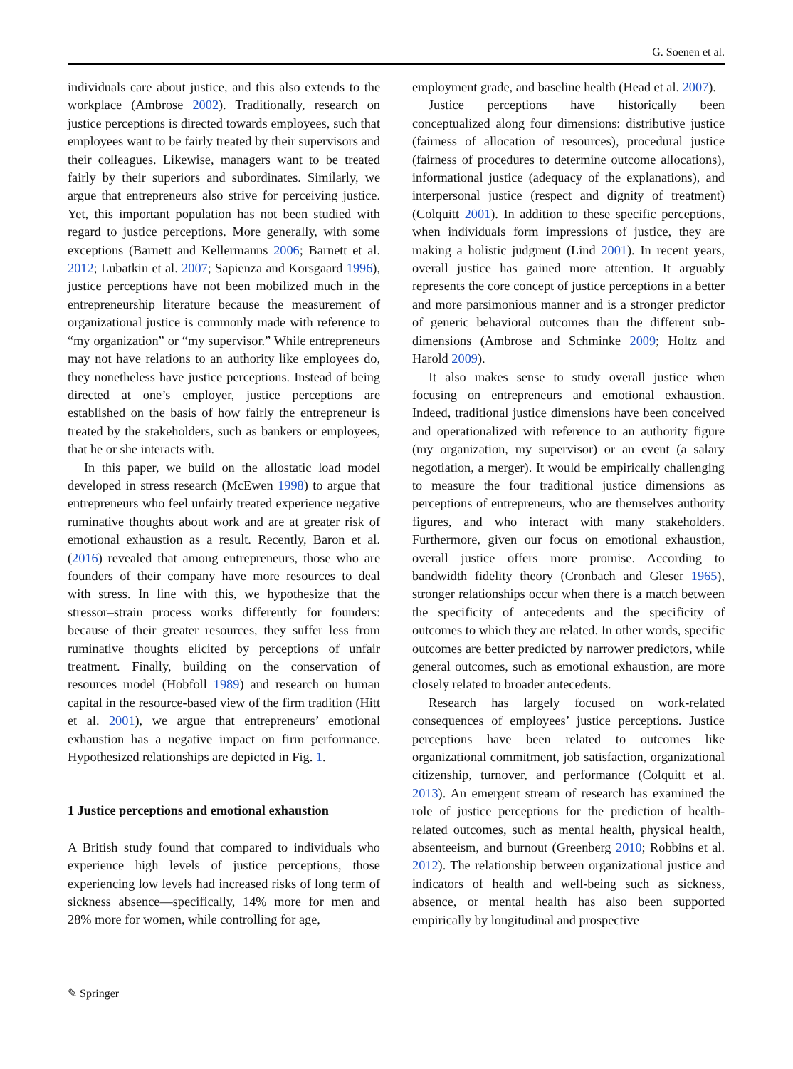G. Soenen et al.
individuals care about justice, and this also extends to the workplace (Ambrose 2002). Traditionally, research on justice perceptions is directed towards employees, such that employees want to be fairly treated by their supervisors and their colleagues. Likewise, managers want to be treated fairly by their superiors and subordinates. Similarly, we argue that entrepreneurs also strive for perceiving justice. Yet, this important population has not been studied with regard to justice perceptions. More generally, with some exceptions (Barnett and Kellermanns 2006; Barnett et al. 2012; Lubatkin et al. 2007; Sapienza and Korsgaard 1996), justice perceptions have not been mobilized much in the entrepreneurship literature because the measurement of organizational justice is commonly made with reference to “my organization” or “my supervisor.” While entrepreneurs may not have relations to an authority like employees do, they nonetheless have justice perceptions. Instead of being directed at one’s employer, justice perceptions are established on the basis of how fairly the entrepreneur is treated by the stakeholders, such as bankers or employees, that he or she interacts with.
In this paper, we build on the allostatic load model developed in stress research (McEwen 1998) to argue that entrepreneurs who feel unfairly treated experience negative ruminative thoughts about work and are at greater risk of emotional exhaustion as a result. Recently, Baron et al. (2016) revealed that among entrepreneurs, those who are founders of their company have more resources to deal with stress. In line with this, we hypothesize that the stressor–strain process works differently for founders: because of their greater resources, they suffer less from ruminative thoughts elicited by perceptions of unfair treatment. Finally, building on the conservation of resources model (Hobfoll 1989) and research on human capital in the resource-based view of the firm tradition (Hitt et al. 2001), we argue that entrepreneurs’ emotional exhaustion has a negative impact on firm performance. Hypothesized relationships are depicted in Fig. 1.
1 Justice perceptions and emotional exhaustion
A British study found that compared to individuals who experience high levels of justice perceptions, those experiencing low levels had increased risks of long term of sickness absence—specifically, 14% more for men and 28% more for women, while controlling for age,
employment grade, and baseline health (Head et al. 2007).
Justice perceptions have historically been conceptualized along four dimensions: distributive justice (fairness of allocation of resources), procedural justice (fairness of procedures to determine outcome allocations), informational justice (adequacy of the explanations), and interpersonal justice (respect and dignity of treatment) (Colquitt 2001). In addition to these specific perceptions, when individuals form impressions of justice, they are making a holistic judgment (Lind 2001). In recent years, overall justice has gained more attention. It arguably represents the core concept of justice perceptions in a better and more parsimonious manner and is a stronger predictor of generic behavioral outcomes than the different sub-dimensions (Ambrose and Schminke 2009; Holtz and Harold 2009).
It also makes sense to study overall justice when focusing on entrepreneurs and emotional exhaustion. Indeed, traditional justice dimensions have been conceived and operationalized with reference to an authority figure (my organization, my supervisor) or an event (a salary negotiation, a merger). It would be empirically challenging to measure the four traditional justice dimensions as perceptions of entrepreneurs, who are themselves authority figures, and who interact with many stakeholders. Furthermore, given our focus on emotional exhaustion, overall justice offers more promise. According to bandwidth fidelity theory (Cronbach and Gleser 1965), stronger relationships occur when there is a match between the specificity of antecedents and the specificity of outcomes to which they are related. In other words, specific outcomes are better predicted by narrower predictors, while general outcomes, such as emotional exhaustion, are more closely related to broader antecedents.
Research has largely focused on work-related consequences of employees’ justice perceptions. Justice perceptions have been related to outcomes like organizational commitment, job satisfaction, organizational citizenship, turnover, and performance (Colquitt et al. 2013). An emergent stream of research has examined the role of justice perceptions for the prediction of health-related outcomes, such as mental health, physical health, absenteeism, and burnout (Greenberg 2010; Robbins et al. 2012). The relationship between organizational justice and indicators of health and well-being such as sickness, absence, or mental health has also been supported empirically by longitudinal and prospective
✎ Springer